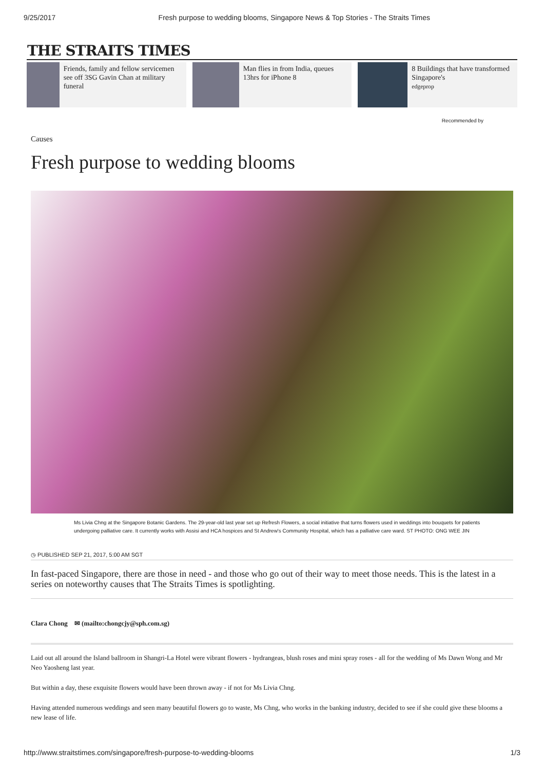9/25/2017 Fresh purpose to wedding blooms, Singapore News & Top Stories - The Straits Times
THE STRAITS TIMES
Friends, family and fellow servicemen see off 3SG Gavin Chan at military funeral
Man flies in from India, queues 13hrs for iPhone 8
8 Buildings that have transformed Singapore's
edgeprop
Recommended by
Causes
Fresh purpose to wedding blooms
Ms Livia Chng at the Singapore Botanic Gardens. The 29-year-old last year set up Refresh Flowers, a social initiative that turns flowers used in weddings into bouquets for patients undergoing palliative care. It currently works with Assisi and HCA hospices and St Andrew's Community Hospital, which has a palliative care ward. ST PHOTO: ONG WEE JIN
◷ PUBLISHED SEP 21, 2017, 5:00 AM SGT
In fast-paced Singapore, there are those in need - and those who go out of their way to meet those needs. This is the latest in a series on noteworthy causes that The Straits Times is spotlighting.
Clara Chong ✉ (mailto:chongcjy@sph.com.sg)
Laid out all around the Island ballroom in Shangri-La Hotel were vibrant flowers - hydrangeas, blush roses and mini spray roses - all for the wedding of Ms Dawn Wong and Mr Neo Yaosheng last year.
But within a day, these exquisite flowers would have been thrown away - if not for Ms Livia Chng.
Having attended numerous weddings and seen many beautiful flowers go to waste, Ms Chng, who works in the banking industry, decided to see if she could give these blooms a new lease of life.
http://www.straitstimes.com/singapore/fresh-purpose-to-wedding-blooms 1/3